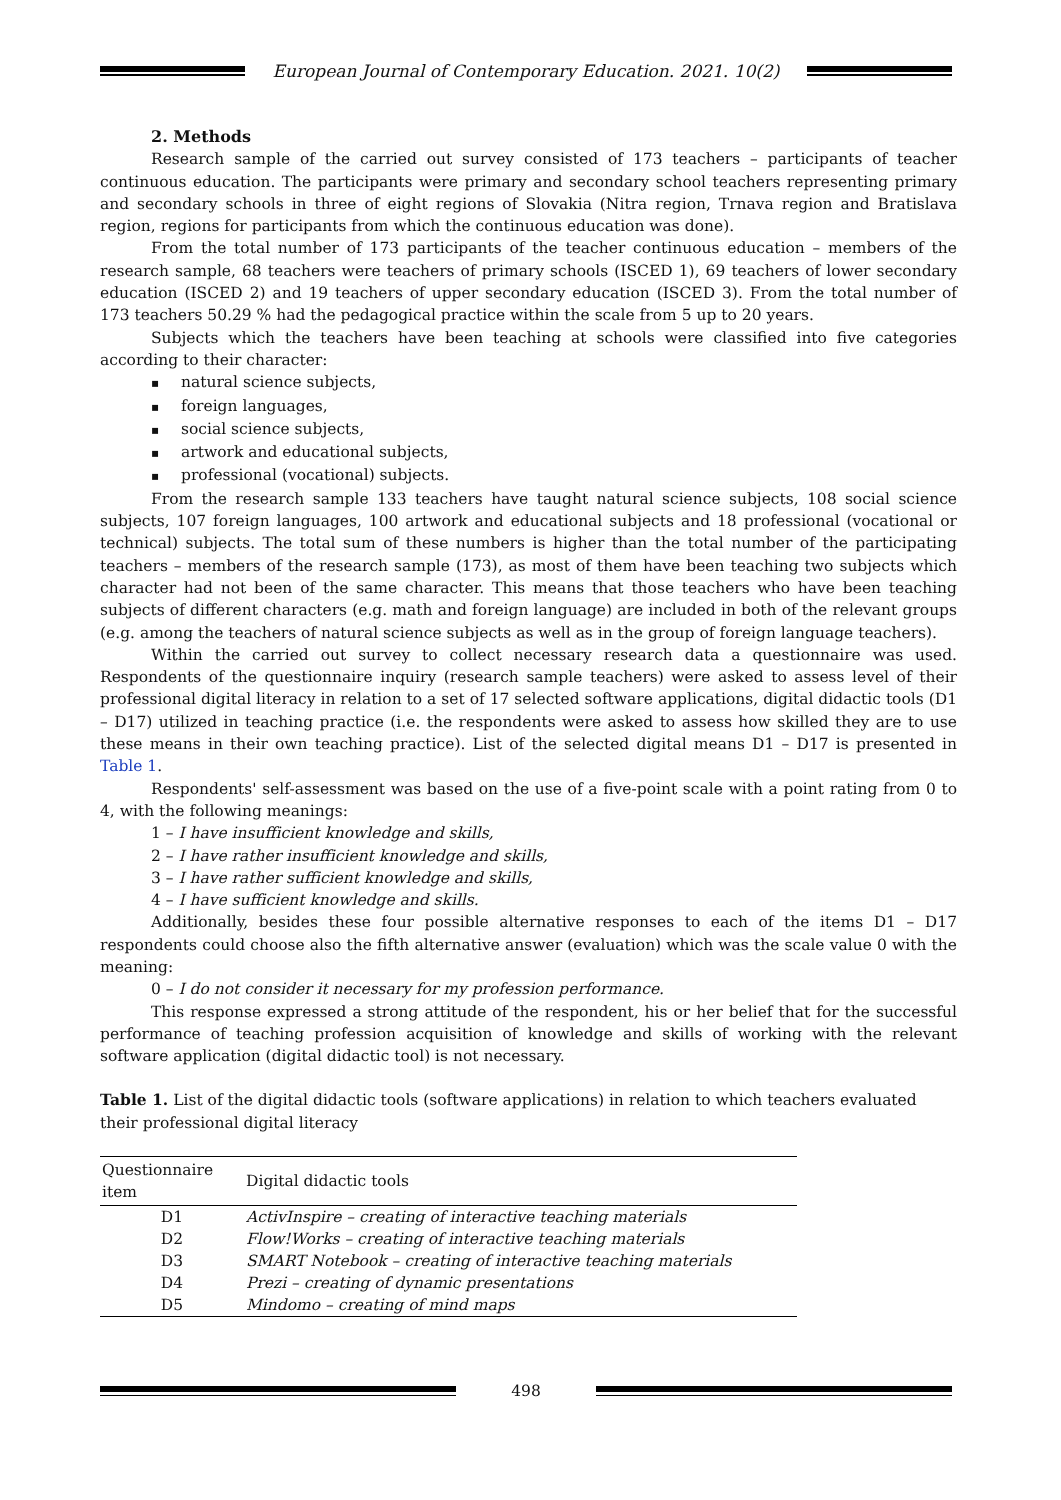European Journal of Contemporary Education. 2021. 10(2)
2. Methods
Research sample of the carried out survey consisted of 173 teachers – participants of teacher continuous education. The participants were primary and secondary school teachers representing primary and secondary schools in three of eight regions of Slovakia (Nitra region, Trnava region and Bratislava region, regions for participants from which the continuous education was done).
From the total number of 173 participants of the teacher continuous education – members of the research sample, 68 teachers were teachers of primary schools (ISCED 1), 69 teachers of lower secondary education (ISCED 2) and 19 teachers of upper secondary education (ISCED 3). From the total number of 173 teachers 50.29 % had the pedagogical practice within the scale from 5 up to 20 years.
Subjects which the teachers have been teaching at schools were classified into five categories according to their character:
natural science subjects,
foreign languages,
social science subjects,
artwork and educational subjects,
professional (vocational) subjects.
From the research sample 133 teachers have taught natural science subjects, 108 social science subjects, 107 foreign languages, 100 artwork and educational subjects and 18 professional (vocational or technical) subjects. The total sum of these numbers is higher than the total number of the participating teachers – members of the research sample (173), as most of them have been teaching two subjects which character had not been of the same character. This means that those teachers who have been teaching subjects of different characters (e.g. math and foreign language) are included in both of the relevant groups (e.g. among the teachers of natural science subjects as well as in the group of foreign language teachers).
Within the carried out survey to collect necessary research data a questionnaire was used. Respondents of the questionnaire inquiry (research sample teachers) were asked to assess level of their professional digital literacy in relation to a set of 17 selected software applications, digital didactic tools (D1 – D17) utilized in teaching practice (i.e. the respondents were asked to assess how skilled they are to use these means in their own teaching practice). List of the selected digital means D1 – D17 is presented in Table 1.
Respondents' self-assessment was based on the use of a five-point scale with a point rating from 0 to 4, with the following meanings:
1 – I have insufficient knowledge and skills,
2 – I have rather insufficient knowledge and skills,
3 – I have rather sufficient knowledge and skills,
4 – I have sufficient knowledge and skills.
Additionally, besides these four possible alternative responses to each of the items D1 – D17 respondents could choose also the fifth alternative answer (evaluation) which was the scale value 0 with the meaning:
0 – I do not consider it necessary for my profession performance.
This response expressed a strong attitude of the respondent, his or her belief that for the successful performance of teaching profession acquisition of knowledge and skills of working with the relevant software application (digital didactic tool) is not necessary.
Table 1. List of the digital didactic tools (software applications) in relation to which teachers evaluated their professional digital literacy
| Questionnaire item | Digital didactic tools |
| --- | --- |
| D1 | ActivInspire – creating of interactive teaching materials |
| D2 | Flow!Works – creating of interactive teaching materials |
| D3 | SMART Notebook – creating of interactive teaching materials |
| D4 | Prezi – creating of dynamic presentations |
| D5 | Mindomo – creating of mind maps |
498